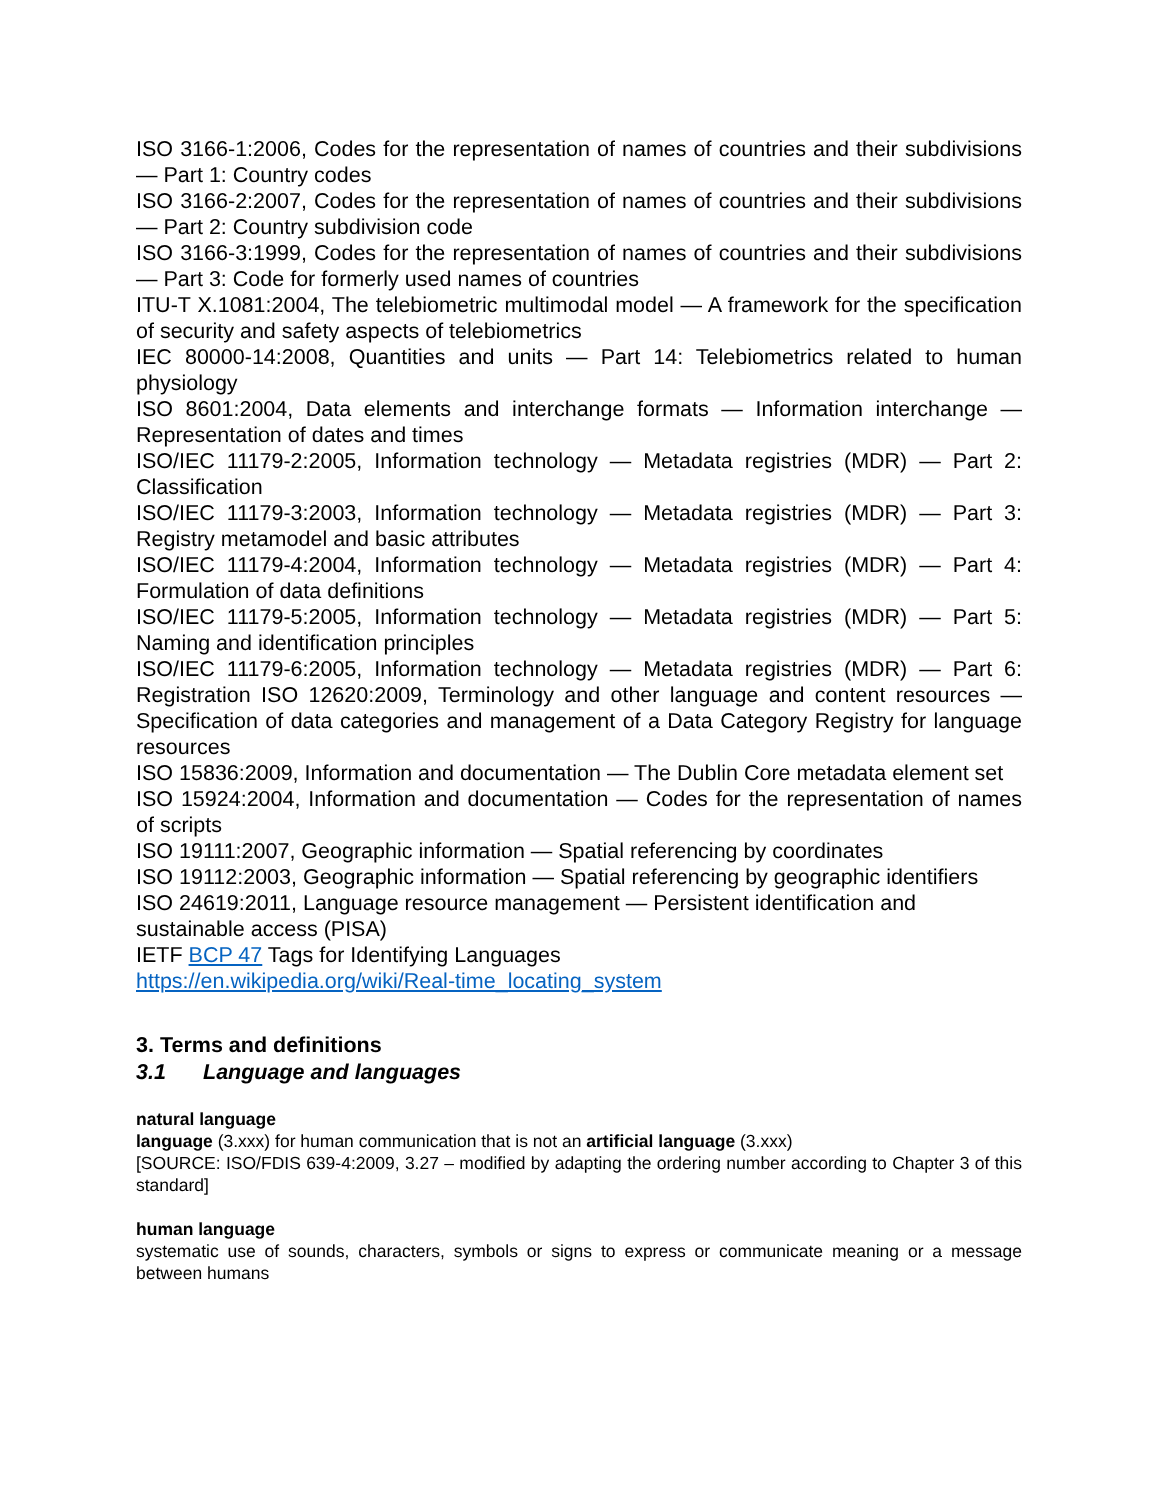ISO 3166-1:2006, Codes for the representation of names of countries and their subdivisions — Part 1: Country codes
ISO 3166-2:2007, Codes for the representation of names of countries and their subdivisions — Part 2: Country subdivision code
ISO 3166-3:1999, Codes for the representation of names of countries and their subdivisions — Part 3: Code for formerly used names of countries
ITU-T X.1081:2004, The telebiometric multimodal model — A framework for the specification of security and safety aspects of telebiometrics
IEC 80000-14:2008, Quantities and units — Part 14: Telebiometrics related to human physiology
ISO 8601:2004, Data elements and interchange formats — Information interchange — Representation of dates and times
ISO/IEC 11179-2:2005, Information technology — Metadata registries (MDR) — Part 2: Classification
ISO/IEC 11179-3:2003, Information technology — Metadata registries (MDR) — Part 3: Registry metamodel and basic attributes
ISO/IEC 11179-4:2004, Information technology — Metadata registries (MDR) — Part 4: Formulation of data definitions
ISO/IEC 11179-5:2005, Information technology — Metadata registries (MDR) — Part 5: Naming and identification principles
ISO/IEC 11179-6:2005, Information technology — Metadata registries (MDR) — Part 6: Registration ISO 12620:2009, Terminology and other language and content resources — Specification of data categories and management of a Data Category Registry for language resources
ISO 15836:2009, Information and documentation — The Dublin Core metadata element set
ISO 15924:2004, Information and documentation — Codes for the representation of names of scripts
ISO 19111:2007, Geographic information — Spatial referencing by coordinates
ISO 19112:2003, Geographic information — Spatial referencing by geographic identifiers
ISO 24619:2011, Language resource management — Persistent identification and sustainable access (PISA)
IETF BCP 47 Tags for Identifying Languages
https://en.wikipedia.org/wiki/Real-time_locating_system
3. Terms and definitions
3.1 Language and languages
natural language
language (3.xxx) for human communication that is not an artificial language (3.xxx)
[SOURCE: ISO/FDIS 639-4:2009, 3.27 – modified by adapting the ordering number according to Chapter 3 of this standard]
human language
systematic use of sounds, characters, symbols or signs to express or communicate meaning or a message between humans